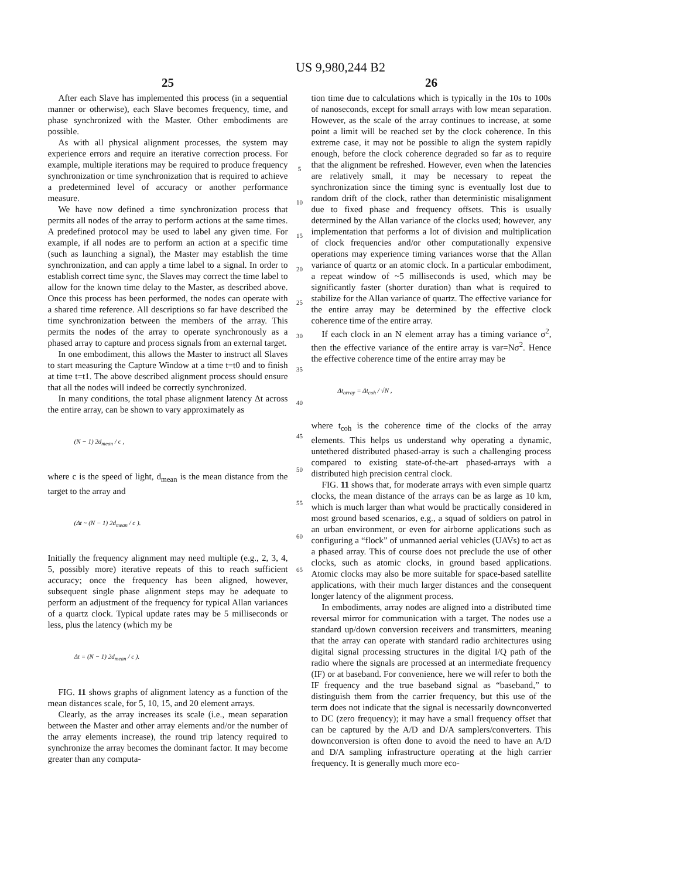US 9,980,244 B2
25
After each Slave has implemented this process (in a sequential manner or otherwise), each Slave becomes frequency, time, and phase synchronized with the Master. Other embodiments are possible.
As with all physical alignment processes, the system may experience errors and require an iterative correction process. For example, multiple iterations may be required to produce frequency synchronization or time synchronization that is required to achieve a predetermined level of accuracy or another performance measure.
We have now defined a time synchronization process that permits all nodes of the array to perform actions at the same times. A predefined protocol may be used to label any given time. For example, if all nodes are to perform an action at a specific time (such as launching a signal), the Master may establish the time synchronization, and can apply a time label to a signal. In order to establish correct time sync, the Slaves may correct the time label to allow for the known time delay to the Master, as described above. Once this process has been performed, the nodes can operate with a shared time reference. All descriptions so far have described the time synchronization between the members of the array. This permits the nodes of the array to operate synchronously as a phased array to capture and process signals from an external target.
In one embodiment, this allows the Master to instruct all Slaves to start measuring the Capture Window at a time t=t0 and to finish at time t=t1. The above described alignment process should ensure that all the nodes will indeed be correctly synchronized.
In many conditions, the total phase alignment latency Δt across the entire array, can be shown to vary approximately as
(N − 1) 2d<sub>mean</sub> / c ,
where c is the speed of light, d<sub>mean</sub> is the mean distance from the target to the array and
(Δt ~ (N − 1) 2d<sub>mean</sub> / c ).
Initially the frequency alignment may need multiple (e.g., 2, 3, 4, 5, possibly more) iterative repeats of this to reach sufficient accuracy; once the frequency has been aligned, however, subsequent single phase alignment steps may be adequate to perform an adjustment of the frequency for typical Allan variances of a quartz clock. Typical update rates may be 5 milliseconds or less, plus the latency (which my be
Δt = (N − 1) 2d<sub>mean</sub> / c ).
FIG. 11 shows graphs of alignment latency as a function of the mean distances scale, for 5, 10, 15, and 20 element arrays.
Clearly, as the array increases its scale (i.e., mean separation between the Master and other array elements and/or the number of the array elements increase), the round trip latency required to synchronize the array becomes the dominant factor. It may become greater than any computa-
5
10
15
20
25
30
35
40
45
50
55
60
65
26
tion time due to calculations which is typically in the 10s to 100s of nanoseconds, except for small arrays with low mean separation. However, as the scale of the array continues to increase, at some point a limit will be reached set by the clock coherence. In this extreme case, it may not be possible to align the system rapidly enough, before the clock coherence degraded so far as to require that the alignment be refreshed. However, even when the latencies are relatively small, it may be necessary to repeat the synchronization since the timing sync is eventually lost due to random drift of the clock, rather than deterministic misalignment due to fixed phase and frequency offsets. This is usually determined by the Allan variance of the clocks used; however, any implementation that performs a lot of division and multiplication of clock frequencies and/or other computationally expensive operations may experience timing variances worse that the Allan variance of quartz or an atomic clock. In a particular embodiment, a repeat window of ~5 milliseconds is used, which may be significantly faster (shorter duration) than what is required to stabilize for the Allan variance of quartz. The effective variance for the entire array may be determined by the effective clock coherence time of the entire array.
If each clock in an N element array has a timing variance σ<sup>2</sup>, then the effective variance of the entire array is var=Nσ<sup>2</sup>. Hence the effective coherence time of the entire array may be
Δt<sub>array</sub> = Δt<sub>coh</sub> / √N ,
where t<sub>coh</sub> is the coherence time of the clocks of the array elements. This helps us understand why operating a dynamic, untethered distributed phased-array is such a challenging process compared to existing state-of-the-art phased-arrays with a distributed high precision central clock.
FIG. 11 shows that, for moderate arrays with even simple quartz clocks, the mean distance of the arrays can be as large as 10 km, which is much larger than what would be practically considered in most ground based scenarios, e.g., a squad of soldiers on patrol in an urban environment, or even for airborne applications such as configuring a “flock” of unmanned aerial vehicles (UAVs) to act as a phased array. This of course does not preclude the use of other clocks, such as atomic clocks, in ground based applications. Atomic clocks may also be more suitable for space-based satellite applications, with their much larger distances and the consequent longer latency of the alignment process.
In embodiments, array nodes are aligned into a distributed time reversal mirror for communication with a target. The nodes use a standard up/down conversion receivers and transmitters, meaning that the array can operate with standard radio architectures using digital signal processing structures in the digital I/Q path of the radio where the signals are processed at an intermediate frequency (IF) or at baseband. For convenience, here we will refer to both the IF frequency and the true baseband signal as “baseband,” to distinguish them from the carrier frequency, but this use of the term does not indicate that the signal is necessarily downconverted to DC (zero frequency); it may have a small frequency offset that can be captured by the A/D and D/A samplers/converters. This downconversion is often done to avoid the need to have an A/D and D/A sampling infrastructure operating at the high carrier frequency. It is generally much more eco-